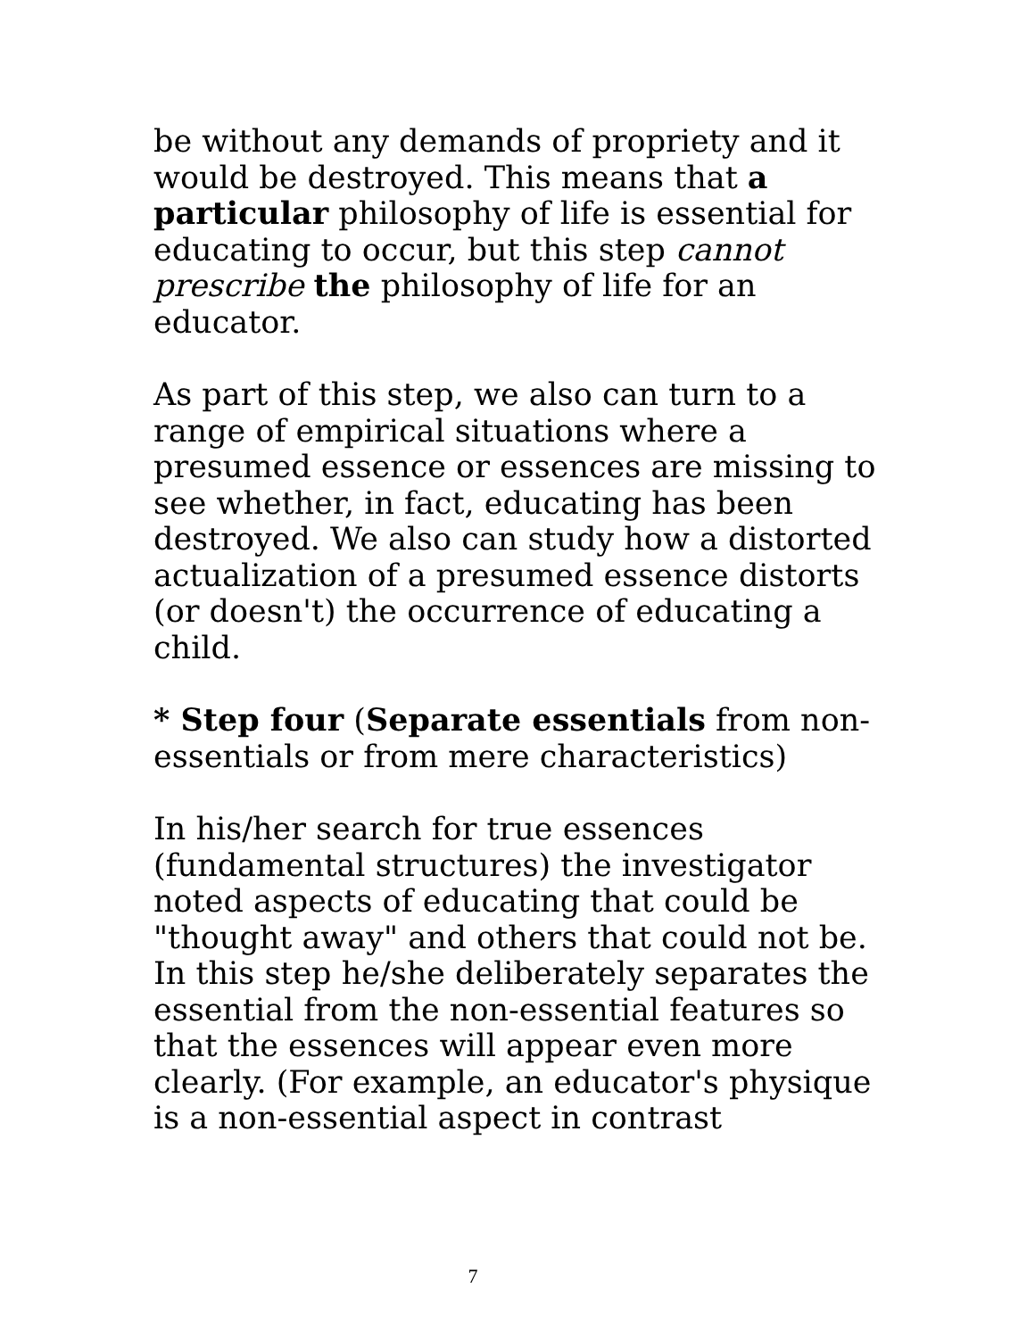be without any demands of propriety and it would be destroyed. This means that a particular philosophy of life is essential for educating to occur, but this step cannot prescribe the philosophy of life for an educator.
As part of this step, we also can turn to a range of empirical situations where a presumed essence or essences are missing to see whether, in fact, educating has been destroyed. We also can study how a distorted actualization of a presumed essence distorts (or doesn't) the occurrence of educating a child.
* Step four (Separate essentials from non-essentials or from mere characteristics)
In his/her search for true essences (fundamental structures) the investigator noted aspects of educating that could be "thought away" and others that could not be. In this step he/she deliberately separates the essential from the non-essential features so that the essences will appear even more clearly. (For example, an educator's physique is a non-essential aspect in contrast
7